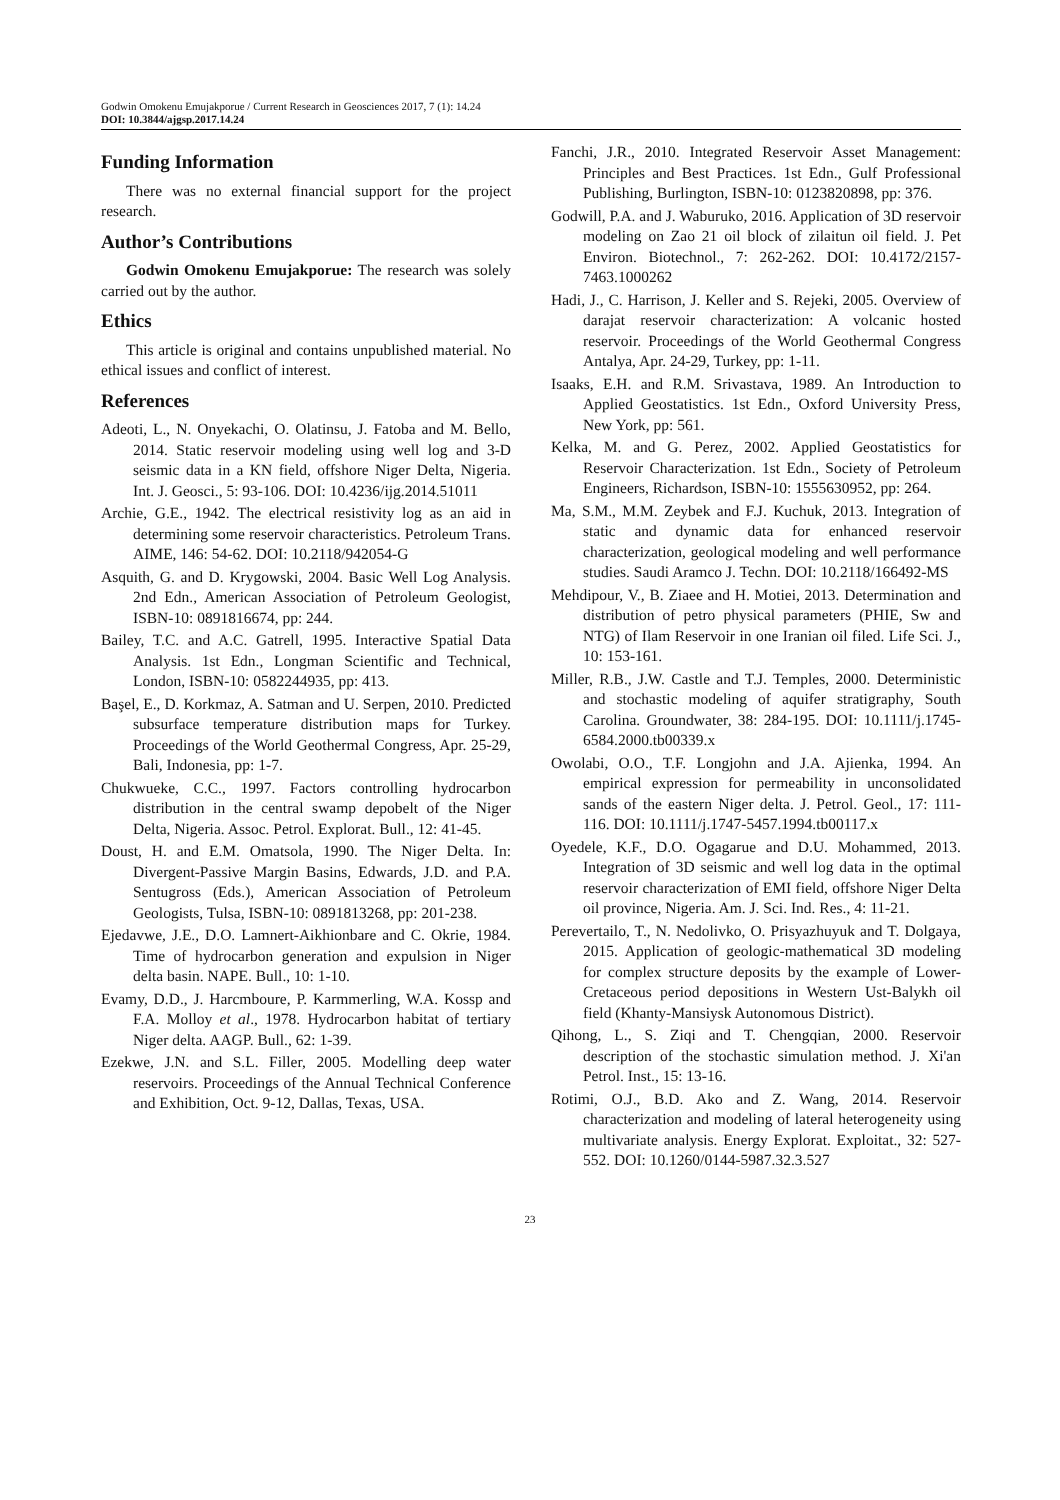Godwin Omokenu Emujakporue / Current Research in Geosciences 2017, 7 (1): 14.24
DOI: 10.3844/ajgsp.2017.14.24
Funding Information
There was no external financial support for the project research.
Author’s Contributions
Godwin Omokenu Emujakporue: The research was solely carried out by the author.
Ethics
This article is original and contains unpublished material. No ethical issues and conflict of interest.
References
Adeoti, L., N. Onyekachi, O. Olatinsu, J. Fatoba and M. Bello, 2014. Static reservoir modeling using well log and 3-D seismic data in a KN field, offshore Niger Delta, Nigeria. Int. J. Geosci., 5: 93-106. DOI: 10.4236/ijg.2014.51011
Archie, G.E., 1942. The electrical resistivity log as an aid in determining some reservoir characteristics. Petroleum Trans. AIME, 146: 54-62. DOI: 10.2118/942054-G
Asquith, G. and D. Krygowski, 2004. Basic Well Log Analysis. 2nd Edn., American Association of Petroleum Geologist, ISBN-10: 0891816674, pp: 244.
Bailey, T.C. and A.C. Gatrell, 1995. Interactive Spatial Data Analysis. 1st Edn., Longman Scientific and Technical, London, ISBN-10: 0582244935, pp: 413.
Başel, E., D. Korkmaz, A. Satman and U. Serpen, 2010. Predicted subsurface temperature distribution maps for Turkey. Proceedings of the World Geothermal Congress, Apr. 25-29, Bali, Indonesia, pp: 1-7.
Chukwueke, C.C., 1997. Factors controlling hydrocarbon distribution in the central swamp depobelt of the Niger Delta, Nigeria. Assoc. Petrol. Explorat. Bull., 12: 41-45.
Doust, H. and E.M. Omatsola, 1990. The Niger Delta. In: Divergent-Passive Margin Basins, Edwards, J.D. and P.A. Sentugross (Eds.), American Association of Petroleum Geologists, Tulsa, ISBN-10: 0891813268, pp: 201-238.
Ejedavwe, J.E., D.O. Lamnert-Aikhionbare and C. Okrie, 1984. Time of hydrocarbon generation and expulsion in Niger delta basin. NAPE. Bull., 10: 1-10.
Evamy, D.D., J. Harcmboure, P. Karmmerling, W.A. Kossp and F.A. Molloy et al., 1978. Hydrocarbon habitat of tertiary Niger delta. AAGP. Bull., 62: 1-39.
Ezekwe, J.N. and S.L. Filler, 2005. Modelling deep water reservoirs. Proceedings of the Annual Technical Conference and Exhibition, Oct. 9-12, Dallas, Texas, USA.
Fanchi, J.R., 2010. Integrated Reservoir Asset Management: Principles and Best Practices. 1st Edn., Gulf Professional Publishing, Burlington, ISBN-10: 0123820898, pp: 376.
Godwill, P.A. and J. Waburuko, 2016. Application of 3D reservoir modeling on Zao 21 oil block of zilaitun oil field. J. Pet Environ. Biotechnol., 7: 262-262. DOI: 10.4172/2157-7463.1000262
Hadi, J., C. Harrison, J. Keller and S. Rejeki, 2005. Overview of darajat reservoir characterization: A volcanic hosted reservoir. Proceedings of the World Geothermal Congress Antalya, Apr. 24-29, Turkey, pp: 1-11.
Isaaks, E.H. and R.M. Srivastava, 1989. An Introduction to Applied Geostatistics. 1st Edn., Oxford University Press, New York, pp: 561.
Kelka, M. and G. Perez, 2002. Applied Geostatistics for Reservoir Characterization. 1st Edn., Society of Petroleum Engineers, Richardson, ISBN-10: 1555630952, pp: 264.
Ma, S.M., M.M. Zeybek and F.J. Kuchuk, 2013. Integration of static and dynamic data for enhanced reservoir characterization, geological modeling and well performance studies. Saudi Aramco J. Techn. DOI: 10.2118/166492-MS
Mehdipour, V., B. Ziaee and H. Motiei, 2013. Determination and distribution of petro physical parameters (PHIE, Sw and NTG) of Ilam Reservoir in one Iranian oil filed. Life Sci. J., 10: 153-161.
Miller, R.B., J.W. Castle and T.J. Temples, 2000. Deterministic and stochastic modeling of aquifer stratigraphy, South Carolina. Groundwater, 38: 284-195. DOI: 10.1111/j.1745-6584.2000.tb00339.x
Owolabi, O.O., T.F. Longjohn and J.A. Ajienka, 1994. An empirical expression for permeability in unconsolidated sands of the eastern Niger delta. J. Petrol. Geol., 17: 111-116. DOI: 10.1111/j.1747-5457.1994.tb00117.x
Oyedele, K.F., D.O. Ogagarue and D.U. Mohammed, 2013. Integration of 3D seismic and well log data in the optimal reservoir characterization of EMI field, offshore Niger Delta oil province, Nigeria. Am. J. Sci. Ind. Res., 4: 11-21.
Perevertailo, T., N. Nedolivko, O. Prisyazhuyuk and T. Dolgaya, 2015. Application of geologic-mathematical 3D modeling for complex structure deposits by the example of Lower-Cretaceous period depositions in Western Ust-Balykh oil field (Khanty-Mansiysk Autonomous District).
Qihong, L., S. Ziqi and T. Chengqian, 2000. Reservoir description of the stochastic simulation method. J. Xi'an Petrol. Inst., 15: 13-16.
Rotimi, O.J., B.D. Ako and Z. Wang, 2014. Reservoir characterization and modeling of lateral heterogeneity using multivariate analysis. Energy Explorat. Exploitat., 32: 527-552. DOI: 10.1260/0144-5987.32.3.527
23